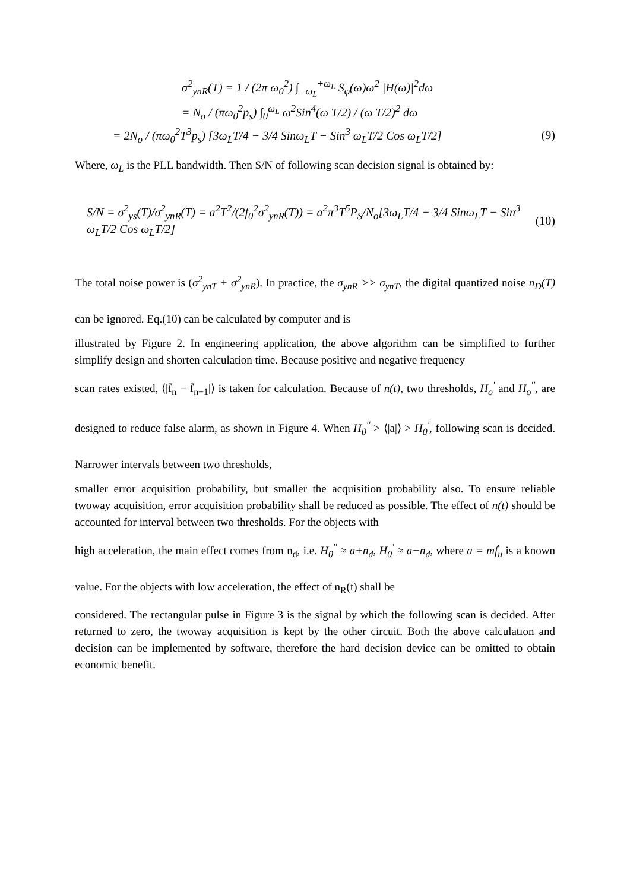σ<sup>2</sup><sub>ynR</sub>(T) = 1 / (2π ω<sub>0</sub><sup>2</sup>) ∫<sub>−ω<sub>L</sub></sub><sup>+ω<sub>L</sub></sup> S<sub>φ</sub>(ω)ω<sup>2</sup> |H(ω)|<sup>2</sup>dω
= N<sub>o</sub> / (πω<sub>0</sub><sup>2</sup>p<sub>s</sub>) ∫<sub>0</sub><sup>ω<sub>L</sub></sup> ω<sup>2</sup>Sin<sup>4</sup>(ω T/2) / (ω T/2)<sup>2</sup> dω
= 2N<sub>o</sub> / (πω<sub>0</sub><sup>2</sup>T<sup>3</sup>p<sub>s</sub>) [3ω<sub>L</sub>T/4 − 3/4 Sinω<sub>L</sub>T − Sin<sup>3</sup> ω<sub>L</sub>T/2 Cos ω<sub>L</sub>T/2] (9)
Where, ω<sub>L</sub> is the PLL bandwidth. Then S/N of following scan decision signal is obtained by:
S/N = σ<sup>2</sup><sub>ys</sub>(T)/σ<sup>2</sup><sub>ynR</sub>(T) = a<sup>2</sup>T<sup>2</sup>/(2f<sub>0</sub><sup>2</sup>σ<sup>2</sup><sub>ynR</sub>(T)) = a<sup>2</sup>π<sup>3</sup>T<sup>5</sup>P<sub>S</sub>/N<sub>o</sub>[3ω<sub>L</sub>T/4 − 3/4 Sinω<sub>L</sub>T − Sin<sup>3</sup> ω<sub>L</sub>T/2 Cos ω<sub>L</sub>T/2] (10)
The total noise power is (σ<sup>2</sup><sub>ynT</sub> + σ<sup>2</sup><sub>ynR</sub>). In practice, the σ<sub>ynR</sub> >> σ<sub>ynT</sub>, the digital quantized noise n<sub>D</sub>(T) can be ignored. Eq.(10) can be calculated by computer and is
illustrated by Figure 2. In engineering application, the above algorithm can be simplified to further simplify design and shorten calculation time. Because positive and negative frequency
scan rates existed, ⟨|f̄<sub>n</sub> − f̄<sub>n−1</sub>|⟩ is taken for calculation. Because of n(t), two thresholds, H<sub>o</sub><sup>'</sup> and H<sub>o</sub><sup>''</sup>, are designed to reduce false alarm, as shown in Figure 4. When H<sub>0</sub><sup>''</sup> > ⟨|a|⟩ > H<sub>0</sub><sup>'</sup>, following scan is decided. Narrower intervals between two thresholds,
smaller error acquisition probability, but smaller the acquisition probability also. To ensure reliable twoway acquisition, error acquisition probability shall be reduced as possible. The effect of n(t) should be accounted for interval between two thresholds. For the objects with
high acceleration, the main effect comes from n<sub>d</sub>, i.e. H<sub>0</sub><sup>''</sup> ≈ a+n<sub>d</sub>, H<sub>0</sub><sup>'</sup> ≈ a−n<sub>d</sub>, where a = mḟ<sub>u</sub> is a known value. For the objects with low acceleration, the effect of n<sub>R</sub>(t) shall be
considered. The rectangular pulse in Figure 3 is the signal by which the following scan is decided. After returned to zero, the twoway acquisition is kept by the other circuit. Both the above calculation and decision can be implemented by software, therefore the hard decision device can be omitted to obtain economic benefit.